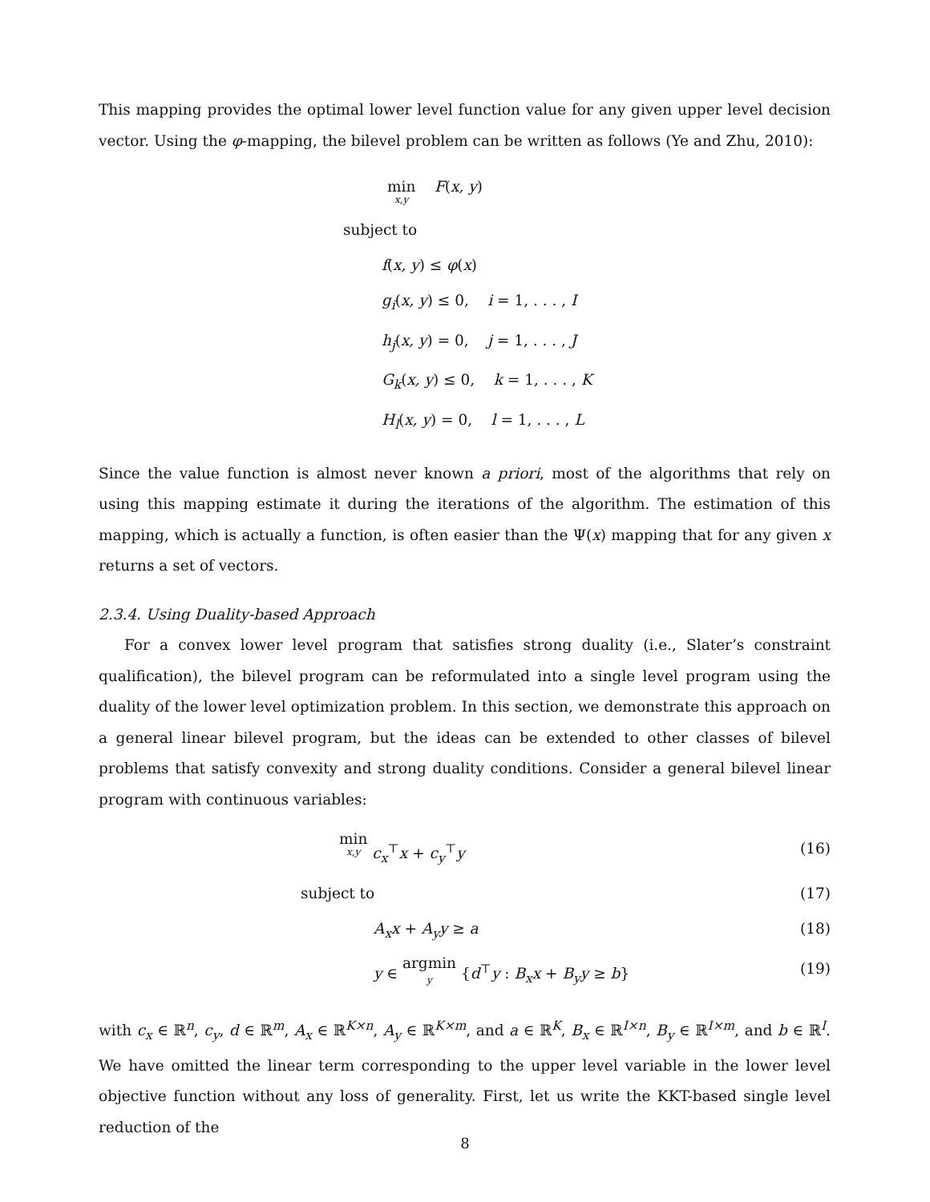This mapping provides the optimal lower level function value for any given upper level decision vector. Using the φ-mapping, the bilevel problem can be written as follows (Ye and Zhu, 2010):
min x,y F(x, y)
subject to
f(x, y) ≤ φ(x)
g<sub>i</sub>(x, y) ≤ 0, i = 1, . . . , I
h<sub>j</sub>(x, y) = 0, j = 1, . . . , J
G<sub>k</sub>(x, y) ≤ 0, k = 1, . . . , K
H<sub>l</sub>(x, y) = 0, l = 1, . . . , L
Since the value function is almost never known a priori, most of the algorithms that rely on using this mapping estimate it during the iterations of the algorithm. The estimation of this mapping, which is actually a function, is often easier than the Ψ(x) mapping that for any given x returns a set of vectors.
2.3.4. Using Duality-based Approach
For a convex lower level program that satisfies strong duality (i.e., Slater’s constraint qualification), the bilevel program can be reformulated into a single level program using the duality of the lower level optimization problem. In this section, we demonstrate this approach on a general linear bilevel program, but the ideas can be extended to other classes of bilevel problems that satisfy convexity and strong duality conditions. Consider a general bilevel linear program with continuous variables:
min x,y c<sub>x</sub><sup>⊤</sup>x + c<sub>y</sub><sup>⊤</sup>y (16)
subject to (17)
A<sub>x</sub>x + A<sub>y</sub>y ≥ a (18)
y ∈ argmin y {d<sup>⊤</sup>y : B<sub>x</sub>x + B<sub>y</sub>y ≥ b} (19)
with c<sub>x</sub> ∈ ℝ<sup>n</sup>, c<sub>y</sub>, d ∈ ℝ<sup>m</sup>, A<sub>x</sub> ∈ ℝ<sup>K×n</sup>, A<sub>y</sub> ∈ ℝ<sup>K×m</sup>, and a ∈ ℝ<sup>K</sup>, B<sub>x</sub> ∈ ℝ<sup>I×n</sup>, B<sub>y</sub> ∈ ℝ<sup>I×m</sup>, and b ∈ ℝ<sup>I</sup>. We have omitted the linear term corresponding to the upper level variable in the lower level objective function without any loss of generality. First, let us write the KKT-based single level reduction of the
8